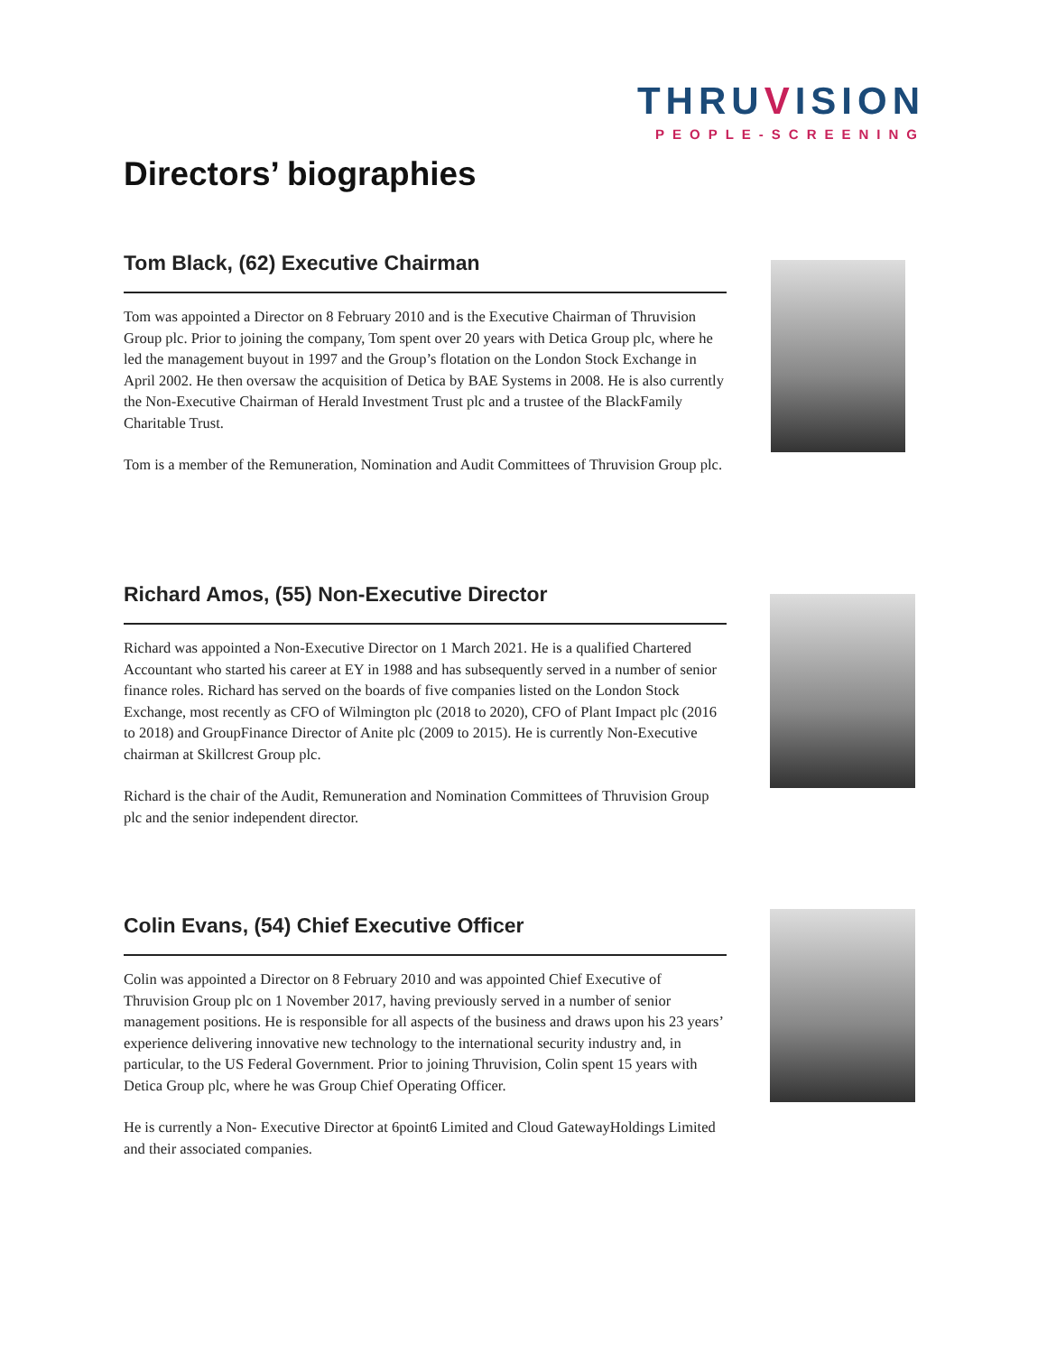THRUVISION
PEOPLE-SCREENING
Directors’ biographies
Tom Black, (62) Executive Chairman
Tom was appointed a Director on 8 February 2010 and is the Executive Chairman of Thruvision Group plc. Prior to joining the company, Tom spent over 20 years with Detica Group plc, where he led the management buyout in 1997 and the Group’s flotation on the London Stock Exchange in April 2002. He then oversaw the acquisition of Detica by BAE Systems in 2008. He is also currently the Non-Executive Chairman of Herald Investment Trust plc and a trustee of the BlackFamily Charitable Trust.
Tom is a member of the Remuneration, Nomination and Audit Committees of Thruvision Group plc.
Richard Amos, (55) Non-Executive Director
Richard was appointed a Non-Executive Director on 1 March 2021. He is a qualified Chartered Accountant who started his career at EY in 1988 and has subsequently served in a number of senior finance roles. Richard has served on the boards of five companies listed on the London Stock Exchange, most recently as CFO of Wilmington plc (2018 to 2020), CFO of Plant Impact plc (2016 to 2018) and GroupFinance Director of Anite plc (2009 to 2015). He is currently Non-Executive chairman at Skillcrest Group plc.
Richard is the chair of the Audit, Remuneration and Nomination Committees of Thruvision Group plc and the senior independent director.
Colin Evans, (54) Chief Executive Officer
Colin was appointed a Director on 8 February 2010 and was appointed Chief Executive of Thruvision Group plc on 1 November 2017, having previously served in a number of senior management positions. He is responsible for all aspects of the business and draws upon his 23 years’ experience delivering innovative new technology to the international security industry and, in particular, to the US Federal Government. Prior to joining Thruvision, Colin spent 15 years with Detica Group plc, where he was Group Chief Operating Officer.
He is currently a Non- Executive Director at 6point6 Limited and Cloud GatewayHoldings Limited and their associated companies.